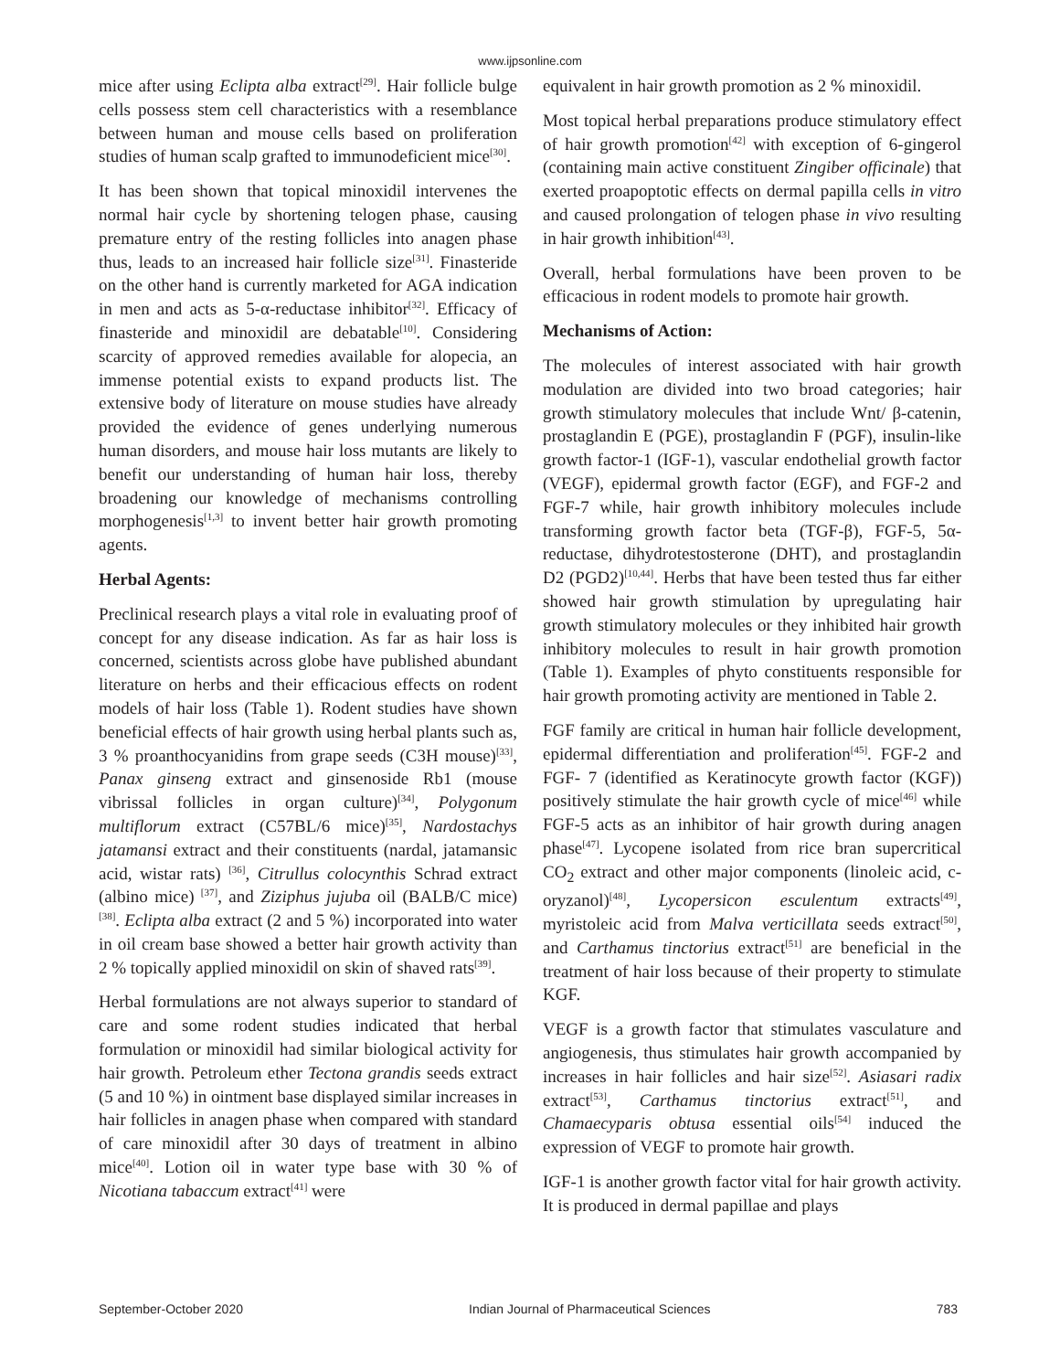www.ijpsonline.com
mice after using Eclipta alba extract<sup>[29]</sup>. Hair follicle bulge cells possess stem cell characteristics with a resemblance between human and mouse cells based on proliferation studies of human scalp grafted to immunodeficient mice<sup>[30]</sup>.
It has been shown that topical minoxidil intervenes the normal hair cycle by shortening telogen phase, causing premature entry of the resting follicles into anagen phase thus, leads to an increased hair follicle size<sup>[31]</sup>. Finasteride on the other hand is currently marketed for AGA indication in men and acts as 5-α-reductase inhibitor<sup>[32]</sup>. Efficacy of finasteride and minoxidil are debatable<sup>[10]</sup>. Considering scarcity of approved remedies available for alopecia, an immense potential exists to expand products list. The extensive body of literature on mouse studies have already provided the evidence of genes underlying numerous human disorders, and mouse hair loss mutants are likely to benefit our understanding of human hair loss, thereby broadening our knowledge of mechanisms controlling morphogenesis<sup>[1,3]</sup> to invent better hair growth promoting agents.
Herbal Agents:
Preclinical research plays a vital role in evaluating proof of concept for any disease indication. As far as hair loss is concerned, scientists across globe have published abundant literature on herbs and their efficacious effects on rodent models of hair loss (Table 1). Rodent studies have shown beneficial effects of hair growth using herbal plants such as, 3 % proanthocyanidins from grape seeds (C3H mouse)<sup>[33]</sup>, Panax ginseng extract and ginsenoside Rb1 (mouse vibrissal follicles in organ culture)<sup>[34]</sup>, Polygonum multiflorum extract (C57BL/6 mice)<sup>[35]</sup>, Nardostachys jatamansi extract and their constituents (nardal, jatamansic acid, wistar rats) <sup>[36]</sup>, Citrullus colocynthis Schrad extract (albino mice) <sup>[37]</sup>, and Ziziphus jujuba oil (BALB/C mice)<sup>[38]</sup>. Eclipta alba extract (2 and 5 %) incorporated into water in oil cream base showed a better hair growth activity than 2 % topically applied minoxidil on skin of shaved rats<sup>[39]</sup>.
Herbal formulations are not always superior to standard of care and some rodent studies indicated that herbal formulation or minoxidil had similar biological activity for hair growth. Petroleum ether Tectona grandis seeds extract (5 and 10 %) in ointment base displayed similar increases in hair follicles in anagen phase when compared with standard of care minoxidil after 30 days of treatment in albino mice<sup>[40]</sup>. Lotion oil in water type base with 30 % of Nicotiana tabaccum extract<sup>[41]</sup> were
equivalent in hair growth promotion as 2 % minoxidil.
Most topical herbal preparations produce stimulatory effect of hair growth promotion<sup>[42]</sup> with exception of 6-gingerol (containing main active constituent Zingiber officinale) that exerted proapoptotic effects on dermal papilla cells in vitro and caused prolongation of telogen phase in vivo resulting in hair growth inhibition<sup>[43]</sup>.
Overall, herbal formulations have been proven to be efficacious in rodent models to promote hair growth.
Mechanisms of Action:
The molecules of interest associated with hair growth modulation are divided into two broad categories; hair growth stimulatory molecules that include Wnt/ β-catenin, prostaglandin E (PGE), prostaglandin F (PGF), insulin-like growth factor-1 (IGF-1), vascular endothelial growth factor (VEGF), epidermal growth factor (EGF), and FGF-2 and FGF-7 while, hair growth inhibitory molecules include transforming growth factor beta (TGF-β), FGF-5, 5α-reductase, dihydrotestosterone (DHT), and prostaglandin D2 (PGD2)<sup>[10,44]</sup>. Herbs that have been tested thus far either showed hair growth stimulation by upregulating hair growth stimulatory molecules or they inhibited hair growth inhibitory molecules to result in hair growth promotion (Table 1). Examples of phyto constituents responsible for hair growth promoting activity are mentioned in Table 2.
FGF family are critical in human hair follicle development, epidermal differentiation and proliferation<sup>[45]</sup>. FGF-2 and FGF- 7 (identified as Keratinocyte growth factor (KGF)) positively stimulate the hair growth cycle of mice<sup>[46]</sup> while FGF-5 acts as an inhibitor of hair growth during anagen phase<sup>[47]</sup>. Lycopene isolated from rice bran supercritical CO<sub>2</sub> extract and other major components (linoleic acid, c-oryzanol)<sup>[48]</sup>, Lycopersicon esculentum extracts<sup>[49]</sup>, myristoleic acid from Malva verticillata seeds extract<sup>[50]</sup>, and Carthamus tinctorius extract<sup>[51]</sup> are beneficial in the treatment of hair loss because of their property to stimulate KGF.
VEGF is a growth factor that stimulates vasculature and angiogenesis, thus stimulates hair growth accompanied by increases in hair follicles and hair size<sup>[52]</sup>. Asiasari radix extract<sup>[53]</sup>, Carthamus tinctorius extract<sup>[51]</sup>, and Chamaecyparis obtusa essential oils<sup>[54]</sup> induced the expression of VEGF to promote hair growth.
IGF-1 is another growth factor vital for hair growth activity. It is produced in dermal papillae and plays
September-October 2020 Indian Journal of Pharmaceutical Sciences 783